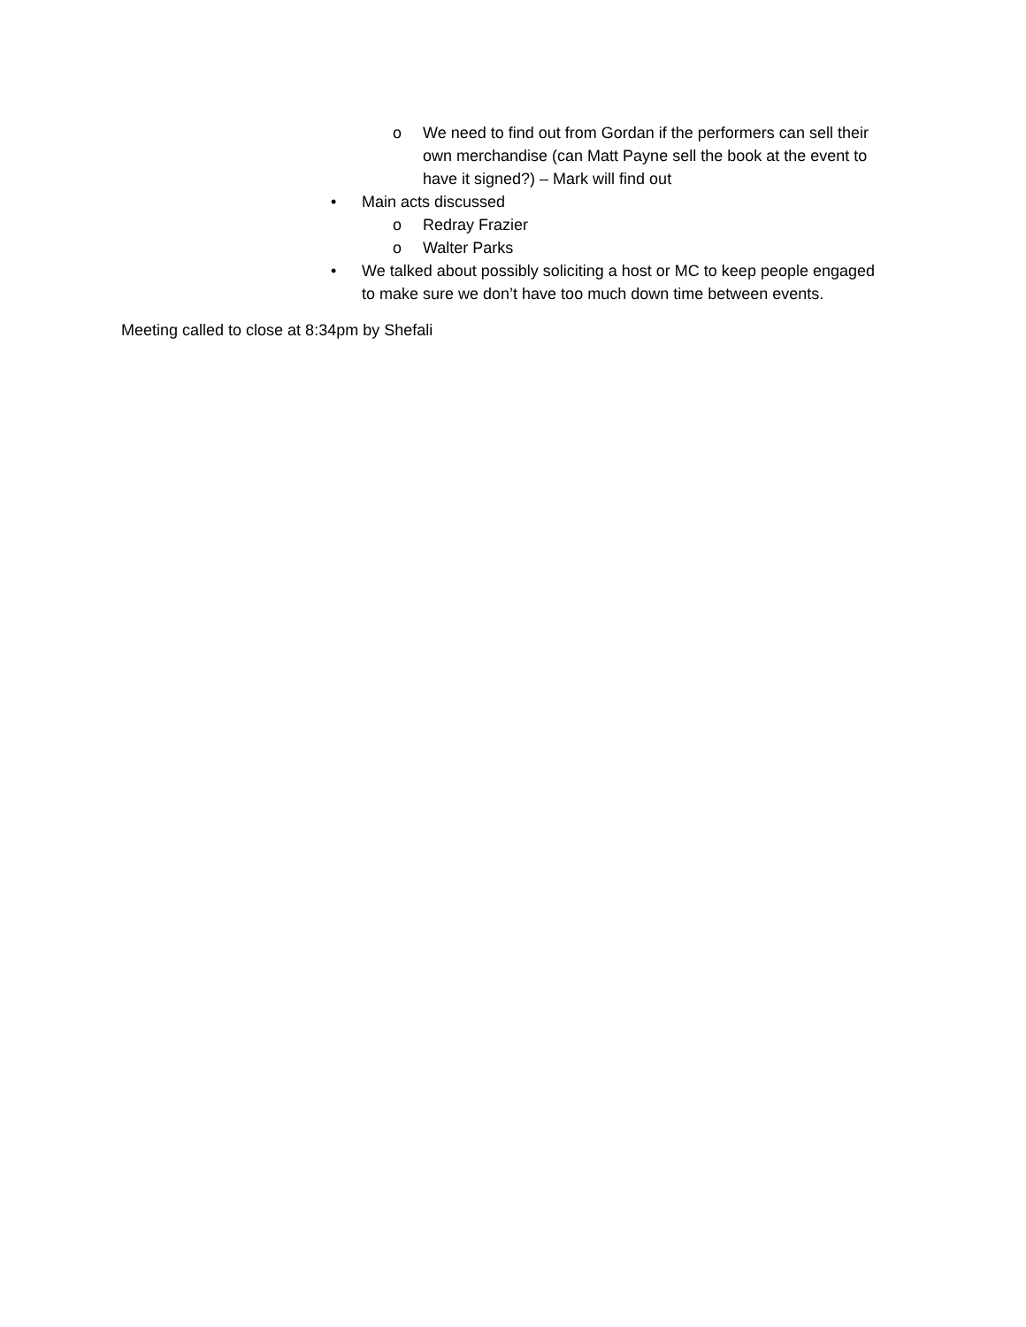o We need to find out from Gordan if the performers can sell their own merchandise (can Matt Payne sell the book at the event to have it signed?) – Mark will find out
• Main acts discussed
o Redray Frazier
o Walter Parks
• We talked about possibly soliciting a host or MC to keep people engaged to make sure we don’t have too much down time between events.
Meeting called to close at 8:34pm by Shefali